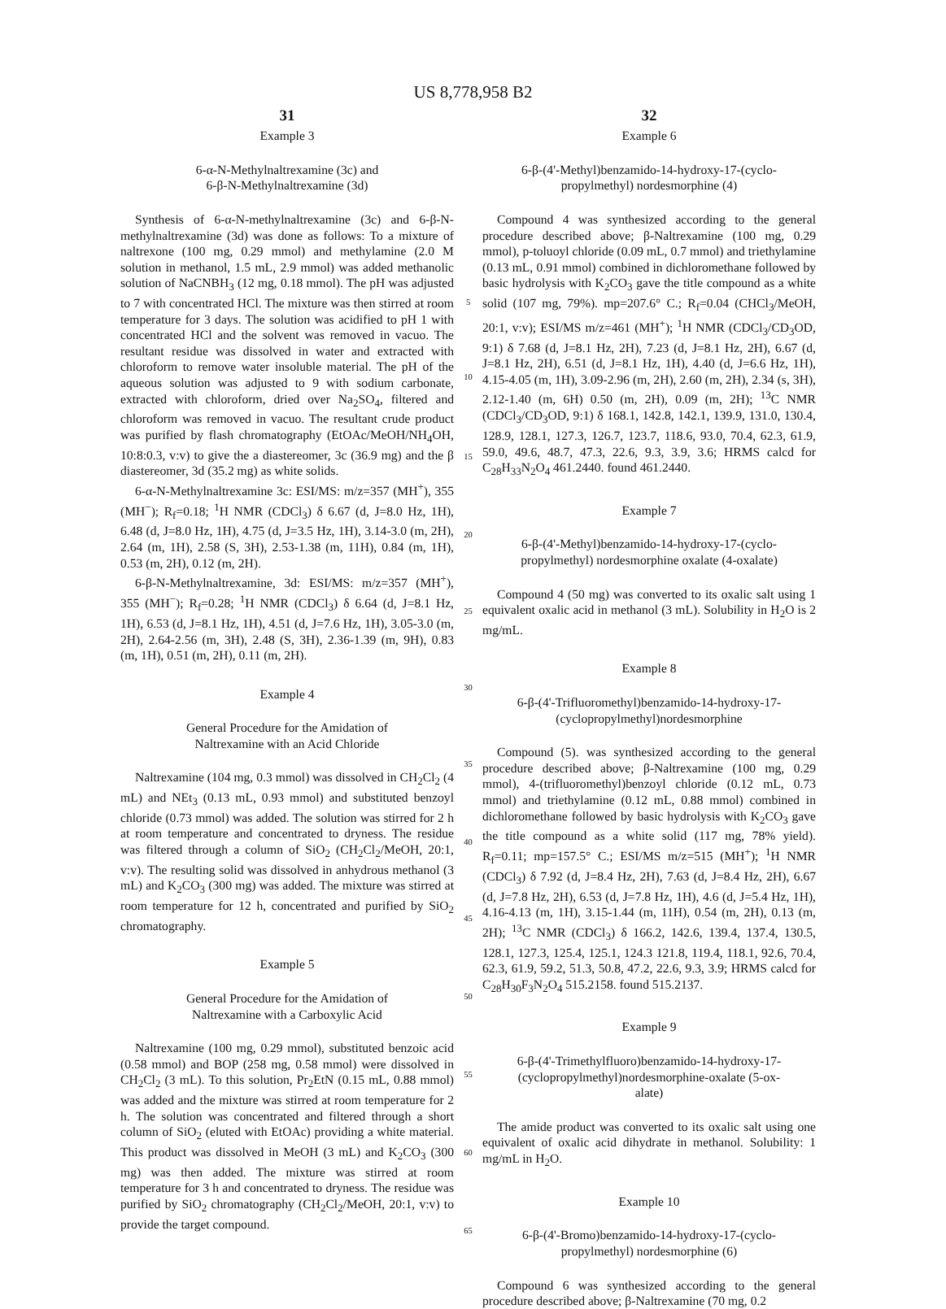US 8,778,958 B2
31
Example 3
6-α-N-Methylnaltrexamine (3c) and
6-β-N-Methylnaltrexamine (3d)
Synthesis of 6-α-N-methylnaltrexamine (3c) and 6-β-N-methylnaltrexamine (3d) was done as follows: To a mixture of naltrexone (100 mg, 0.29 mmol) and methylamine (2.0 M solution in methanol, 1.5 mL, 2.9 mmol) was added methanolic solution of NaCNBH<sub>3</sub> (12 mg, 0.18 mmol). The pH was adjusted to 7 with concentrated HCl. The mixture was then stirred at room temperature for 3 days. The solution was acidified to pH 1 with concentrated HCl and the solvent was removed in vacuo. The resultant residue was dissolved in water and extracted with chloroform to remove water insoluble material. The pH of the aqueous solution was adjusted to 9 with sodium carbonate, extracted with chloroform, dried over Na<sub>2</sub>SO<sub>4</sub>, filtered and chloroform was removed in vacuo. The resultant crude product was purified by flash chromatography (EtOAc/MeOH/NH<sub>4</sub>OH, 10:8:0.3, v:v) to give the a diastereomer, 3c (36.9 mg) and the β diastereomer, 3d (35.2 mg) as white solids.
6-α-N-Methylnaltrexamine 3c: ESI/MS: m/z=357 (MH<sup>+</sup>), 355 (MH<sup>−</sup>); R<sub>f</sub>=0.18; <sup>1</sup>H NMR (CDCl<sub>3</sub>) δ 6.67 (d, J=8.0 Hz, 1H), 6.48 (d, J=8.0 Hz, 1H), 4.75 (d, J=3.5 Hz, 1H), 3.14-3.0 (m, 2H), 2.64 (m, 1H), 2.58 (S, 3H), 2.53-1.38 (m, 11H), 0.84 (m, 1H), 0.53 (m, 2H), 0.12 (m, 2H).
6-β-N-Methylnaltrexamine, 3d: ESI/MS: m/z=357 (MH<sup>+</sup>), 355 (MH<sup>−</sup>); R<sub>f</sub>=0.28; <sup>1</sup>H NMR (CDCl<sub>3</sub>) δ 6.64 (d, J=8.1 Hz, 1H), 6.53 (d, J=8.1 Hz, 1H), 4.51 (d, J=7.6 Hz, 1H), 3.05-3.0 (m, 2H), 2.64-2.56 (m, 3H), 2.48 (S, 3H), 2.36-1.39 (m, 9H), 0.83 (m, 1H), 0.51 (m, 2H), 0.11 (m, 2H).
Example 4
General Procedure for the Amidation of
Naltrexamine with an Acid Chloride
Naltrexamine (104 mg, 0.3 mmol) was dissolved in CH<sub>2</sub>Cl<sub>2</sub> (4 mL) and NEt<sub>3</sub> (0.13 mL, 0.93 mmol) and substituted benzoyl chloride (0.73 mmol) was added. The solution was stirred for 2 h at room temperature and concentrated to dryness. The residue was filtered through a column of SiO<sub>2</sub> (CH<sub>2</sub>Cl<sub>2</sub>/MeOH, 20:1, v:v). The resulting solid was dissolved in anhydrous methanol (3 mL) and K<sub>2</sub>CO<sub>3</sub> (300 mg) was added. The mixture was stirred at room temperature for 12 h, concentrated and purified by SiO<sub>2</sub> chromatography.
Example 5
General Procedure for the Amidation of
Naltrexamine with a Carboxylic Acid
Naltrexamine (100 mg, 0.29 mmol), substituted benzoic acid (0.58 mmol) and BOP (258 mg, 0.58 mmol) were dissolved in CH<sub>2</sub>Cl<sub>2</sub> (3 mL). To this solution, Pr<sub>2</sub>EtN (0.15 mL, 0.88 mmol) was added and the mixture was stirred at room temperature for 2 h. The solution was concentrated and filtered through a short column of SiO<sub>2</sub> (eluted with EtOAc) providing a white material. This product was dissolved in MeOH (3 mL) and K<sub>2</sub>CO<sub>3</sub> (300 mg) was then added. The mixture was stirred at room temperature for 3 h and concentrated to dryness. The residue was purified by SiO<sub>2</sub> chromatography (CH<sub>2</sub>Cl<sub>2</sub>/MeOH, 20:1, v:v) to provide the target compound.
5
10
15
20
25
30
35
40
45
50
55
60
65
32
Example 6
6-β-(4'-Methyl)benzamido-14-hydroxy-17-(cyclo-
propylmethyl) nordesmorphine (4)
Compound 4 was synthesized according to the general procedure described above; β-Naltrexamine (100 mg, 0.29 mmol), p-toluoyl chloride (0.09 mL, 0.7 mmol) and triethylamine (0.13 mL, 0.91 mmol) combined in dichloromethane followed by basic hydrolysis with K<sub>2</sub>CO<sub>3</sub> gave the title compound as a white solid (107 mg, 79%). mp=207.6° C.; R<sub>f</sub>=0.04 (CHCl<sub>3</sub>/MeOH, 20:1, v:v); ESI/MS m/z=461 (MH<sup>+</sup>); <sup>1</sup>H NMR (CDCl<sub>3</sub>/CD<sub>3</sub>OD, 9:1) δ 7.68 (d, J=8.1 Hz, 2H), 7.23 (d, J=8.1 Hz, 2H), 6.67 (d, J=8.1 Hz, 2H), 6.51 (d, J=8.1 Hz, 1H), 4.40 (d, J=6.6 Hz, 1H), 4.15-4.05 (m, 1H), 3.09-2.96 (m, 2H), 2.60 (m, 2H), 2.34 (s, 3H), 2.12-1.40 (m, 6H) 0.50 (m, 2H), 0.09 (m, 2H); <sup>13</sup>C NMR (CDCl<sub>3</sub>/CD<sub>3</sub>OD, 9:1) δ 168.1, 142.8, 142.1, 139.9, 131.0, 130.4, 128.9, 128.1, 127.3, 126.7, 123.7, 118.6, 93.0, 70.4, 62.3, 61.9, 59.0, 49.6, 48.7, 47.3, 22.6, 9.3, 3.9, 3.6; HRMS calcd for C<sub>28</sub>H<sub>33</sub>N<sub>2</sub>O<sub>4</sub> 461.2440. found 461.2440.
Example 7
6-β-(4'-Methyl)benzamido-14-hydroxy-17-(cyclo-
propylmethyl) nordesmorphine oxalate (4-oxalate)
Compound 4 (50 mg) was converted to its oxalic salt using 1 equivalent oxalic acid in methanol (3 mL). Solubility in H<sub>2</sub>O is 2 mg/mL.
Example 8
6-β-(4'-Trifluoromethyl)benzamido-14-hydroxy-17-
(cyclopropylmethyl)nordesmorphine
Compound (5). was synthesized according to the general procedure described above; β-Naltrexamine (100 mg, 0.29 mmol), 4-(trifluoromethyl)benzoyl chloride (0.12 mL, 0.73 mmol) and triethylamine (0.12 mL, 0.88 mmol) combined in dichloromethane followed by basic hydrolysis with K<sub>2</sub>CO<sub>3</sub> gave the title compound as a white solid (117 mg, 78% yield). R<sub>f</sub>=0.11; mp=157.5° C.; ESI/MS m/z=515 (MH<sup>+</sup>); <sup>1</sup>H NMR (CDCl<sub>3</sub>) δ 7.92 (d, J=8.4 Hz, 2H), 7.63 (d, J=8.4 Hz, 2H), 6.67 (d, J=7.8 Hz, 2H), 6.53 (d, J=7.8 Hz, 1H), 4.6 (d, J=5.4 Hz, 1H), 4.16-4.13 (m, 1H), 3.15-1.44 (m, 11H), 0.54 (m, 2H), 0.13 (m, 2H); <sup>13</sup>C NMR (CDCl<sub>3</sub>) δ 166.2, 142.6, 139.4, 137.4, 130.5, 128.1, 127.3, 125.4, 125.1, 124.3 121.8, 119.4, 118.1, 92.6, 70.4, 62.3, 61.9, 59.2, 51.3, 50.8, 47.2, 22.6, 9.3, 3.9; HRMS calcd for C<sub>28</sub>H<sub>30</sub>F<sub>3</sub>N<sub>2</sub>O<sub>4</sub> 515.2158. found 515.2137.
Example 9
6-β-(4'-Trimethylfluoro)benzamido-14-hydroxy-17-
(cyclopropylmethyl)nordesmorphine-oxalate (5-ox-
alate)
The amide product was converted to its oxalic salt using one equivalent of oxalic acid dihydrate in methanol. Solubility: 1 mg/mL in H<sub>2</sub>O.
Example 10
6-β-(4'-Bromo)benzamido-14-hydroxy-17-(cyclo-
propylmethyl) nordesmorphine (6)
Compound 6 was synthesized according to the general procedure described above; β-Naltrexamine (70 mg, 0.2